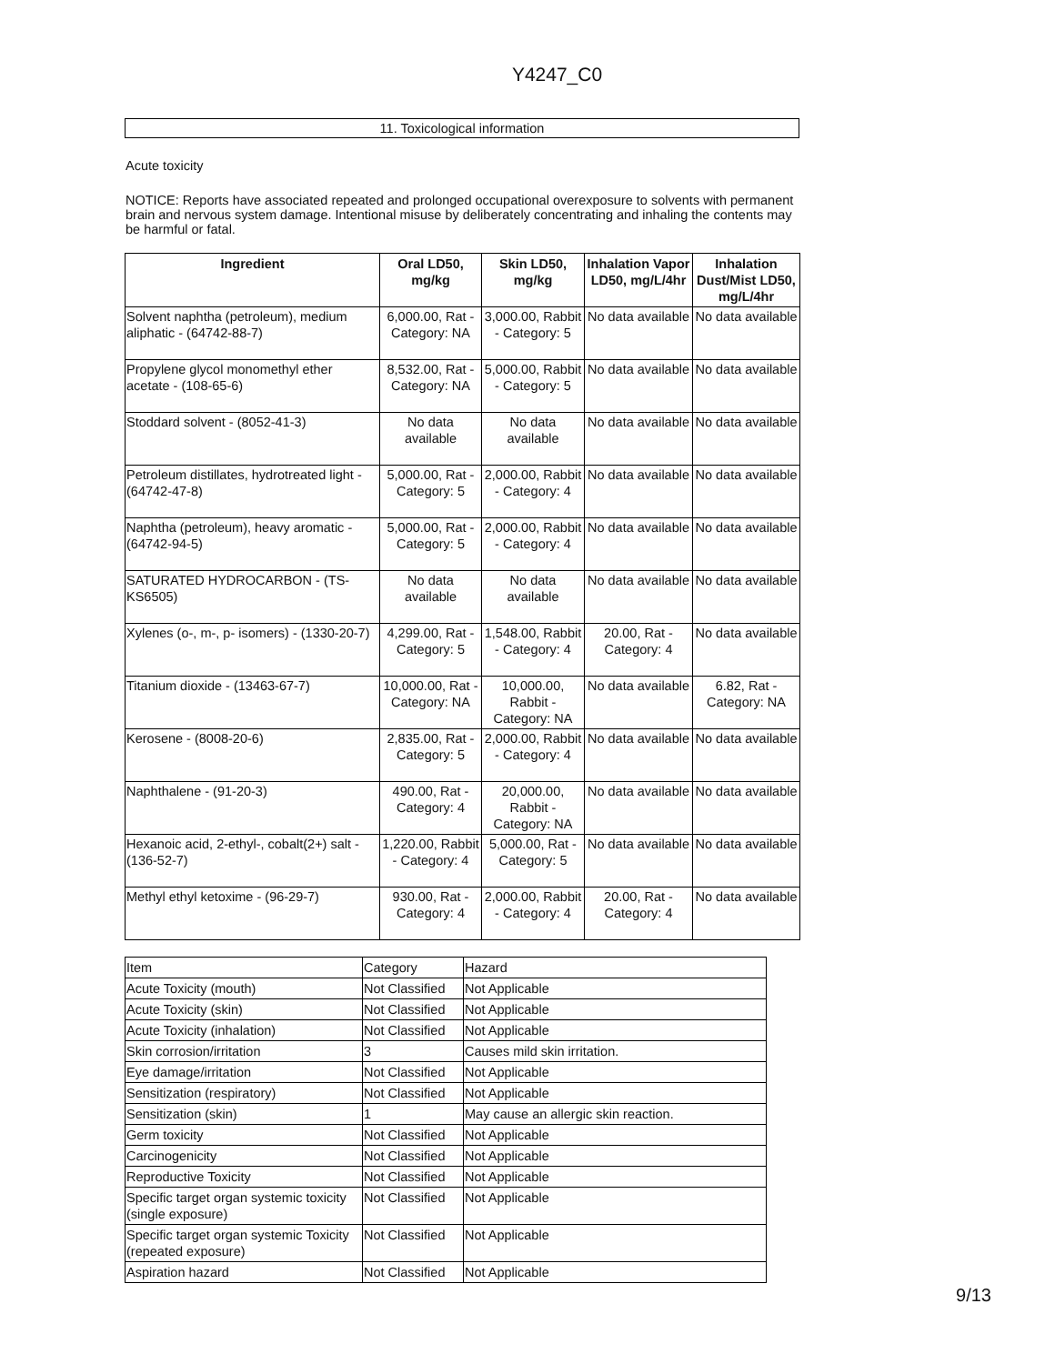Y4247_C0
11. Toxicological information
Acute toxicity
NOTICE: Reports have associated repeated and prolonged occupational overexposure to solvents with permanent brain and nervous system damage. Intentional misuse by deliberately concentrating and inhaling the contents may be harmful or fatal.
| Ingredient | Oral LD50, mg/kg | Skin LD50, mg/kg | Inhalation Vapor LD50, mg/L/4hr | Inhalation Dust/Mist LD50, mg/L/4hr |
| --- | --- | --- | --- | --- |
| Solvent naphtha (petroleum), medium aliphatic - (64742-88-7) | 6,000.00, Rat - Category: NA | 3,000.00, Rabbit - Category: 5 | No data available | No data available |
| Propylene glycol monomethyl ether acetate - (108-65-6) | 8,532.00, Rat - Category: NA | 5,000.00, Rabbit - Category: 5 | No data available | No data available |
| Stoddard solvent - (8052-41-3) | No data available | No data available | No data available | No data available |
| Petroleum distillates, hydrotreated light - (64742-47-8) | 5,000.00, Rat - Category: 5 | 2,000.00, Rabbit - Category: 4 | No data available | No data available |
| Naphtha (petroleum), heavy aromatic - (64742-94-5) | 5,000.00, Rat - Category: 5 | 2,000.00, Rabbit - Category: 4 | No data available | No data available |
| SATURATED HYDROCARBON - (TS-KS6505) | No data available | No data available | No data available | No data available |
| Xylenes (o-, m-, p- isomers) - (1330-20-7) | 4,299.00, Rat - Category: 5 | 1,548.00, Rabbit - Category: 4 | 20.00, Rat - Category: 4 | No data available |
| Titanium dioxide - (13463-67-7) | 10,000.00, Rat - Category: NA | 10,000.00, Rabbit - Category: NA | No data available | 6.82, Rat - Category: NA |
| Kerosene - (8008-20-6) | 2,835.00, Rat - Category: 5 | 2,000.00, Rabbit - Category: 4 | No data available | No data available |
| Naphthalene - (91-20-3) | 490.00, Rat - Category: 4 | 20,000.00, Rabbit - Category: NA | No data available | No data available |
| Hexanoic acid, 2-ethyl-, cobalt(2+) salt - (136-52-7) | 1,220.00, Rabbit - Category: 4 | 5,000.00, Rat - Category: 5 | No data available | No data available |
| Methyl ethyl ketoxime - (96-29-7) | 930.00, Rat - Category: 4 | 2,000.00, Rabbit - Category: 4 | 20.00, Rat - Category: 4 | No data available |
| Item | Category | Hazard |
| Acute Toxicity (mouth) | Not Classified | Not Applicable |
| Acute Toxicity (skin) | Not Classified | Not Applicable |
| Acute Toxicity (inhalation) | Not Classified | Not Applicable |
| Skin corrosion/irritation | 3 | Causes mild skin irritation. |
| Eye damage/irritation | Not Classified | Not Applicable |
| Sensitization (respiratory) | Not Classified | Not Applicable |
| Sensitization (skin) | 1 | May cause an allergic skin reaction. |
| Germ toxicity | Not Classified | Not Applicable |
| Carcinogenicity | Not Classified | Not Applicable |
| Reproductive Toxicity | Not Classified | Not Applicable |
| Specific target organ systemic toxicity (single exposure) | Not Classified | Not Applicable |
| Specific target organ systemic Toxicity (repeated exposure) | Not Classified | Not Applicable |
| Aspiration hazard | Not Classified | Not Applicable |
9/13